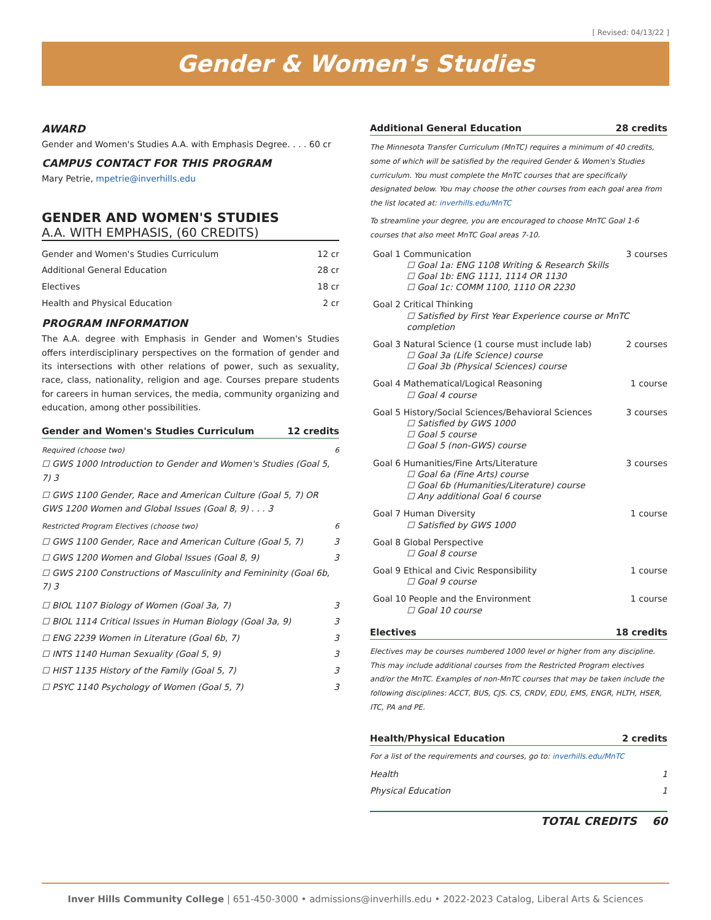[ Revised: 04/13/22 ]
Gender & Women's Studies
AWARD
Gender and Women's Studies A.A. with Emphasis Degree. . . . 60 cr
CAMPUS CONTACT FOR THIS PROGRAM
Mary Petrie, mpetrie@inverhills.edu
GENDER AND WOMEN'S STUDIES
A.A. WITH EMPHASIS, (60 CREDITS)
Gender and Women's Studies Curriculum 12 cr
Additional General Education 28 cr
Electives 18 cr
Health and Physical Education 2 cr
PROGRAM INFORMATION
The A.A. degree with Emphasis in Gender and Women's Studies offers interdisciplinary perspectives on the formation of gender and its intersections with other relations of power, such as sexuality, race, class, nationality, religion and age. Courses prepare students for careers in human services, the media, community organizing and education, among other possibilities.
Gender and Women's Studies Curriculum 12 credits
Required (choose two) 6
☐ GWS 1000 Introduction to Gender and Women's Studies (Goal 5, 7) 3
☐ GWS 1100 Gender, Race and American Culture (Goal 5, 7) OR
GWS 1200 Women and Global Issues (Goal 8, 9) . . . 3
Restricted Program Electives (choose two) 6
☐ GWS 1100 Gender, Race and American Culture (Goal 5, 7) 3
☐ GWS 1200 Women and Global Issues (Goal 8, 9) 3
☐ GWS 2100 Constructions of Masculinity and Femininity (Goal 6b, 7) 3
☐ BIOL 1107 Biology of Women (Goal 3a, 7) 3
☐ BIOL 1114 Critical Issues in Human Biology (Goal 3a, 9) 3
☐ ENG 2239 Women in Literature (Goal 6b, 7) 3
☐ INTS 1140 Human Sexuality (Goal 5, 9) 3
☐ HIST 1135 History of the Family (Goal 5, 7) 3
☐ PSYC 1140 Psychology of Women (Goal 5, 7) 3
Additional General Education 28 credits
The Minnesota Transfer Curriculum (MnTC) requires a minimum of 40 credits, some of which will be satisfied by the required Gender & Women's Studies curriculum. You must complete the MnTC courses that are specifically designated below. You may choose the other courses from each goal area from the list located at: inverhills.edu/MnTC
To streamline your degree, you are encouraged to choose MnTC Goal 1-6 courses that also meet MnTC Goal areas 7-10.
Goal 1 Communication 3 courses
☐ Goal 1a: ENG 1108 Writing & Research Skills
☐ Goal 1b: ENG 1111, 1114 OR 1130
☐ Goal 1c: COMM 1100, 1110 OR 2230
Goal 2 Critical Thinking
☐ Satisfied by First Year Experience course or MnTC completion
Goal 3 Natural Science (1 course must include lab) 2 courses
☐ Goal 3a (Life Science) course
☐ Goal 3b (Physical Sciences) course
Goal 4 Mathematical/Logical Reasoning 1 course
☐ Goal 4 course
Goal 5 History/Social Sciences/Behavioral Sciences 3 courses
☐ Satisfied by GWS 1000
☐ Goal 5 course
☐ Goal 5 (non-GWS) course
Goal 6 Humanities/Fine Arts/Literature 3 courses
☐ Goal 6a (Fine Arts) course
☐ Goal 6b (Humanities/Literature) course
☐ Any additional Goal 6 course
Goal 7 Human Diversity 1 course
☐ Satisfied by GWS 1000
Goal 8 Global Perspective
☐ Goal 8 course
Goal 9 Ethical and Civic Responsibility 1 course
☐ Goal 9 course
Goal 10 People and the Environment 1 course
☐ Goal 10 course
Electives 18 credits
Electives may be courses numbered 1000 level or higher from any discipline. This may include additional courses from the Restricted Program electives and/or the MnTC. Examples of non-MnTC courses that may be taken include the following disciplines: ACCT, BUS, CJS. CS, CRDV, EDU, EMS, ENGR, HLTH, HSER, ITC, PA and PE.
Health/Physical Education 2 credits
For a list of the requirements and courses, go to: inverhills.edu/MnTC
Health 1
Physical Education 1
TOTAL CREDITS 60
Inver Hills Community College | 651-450-3000 • admissions@inverhills.edu • 2022-2023 Catalog, Liberal Arts & Sciences